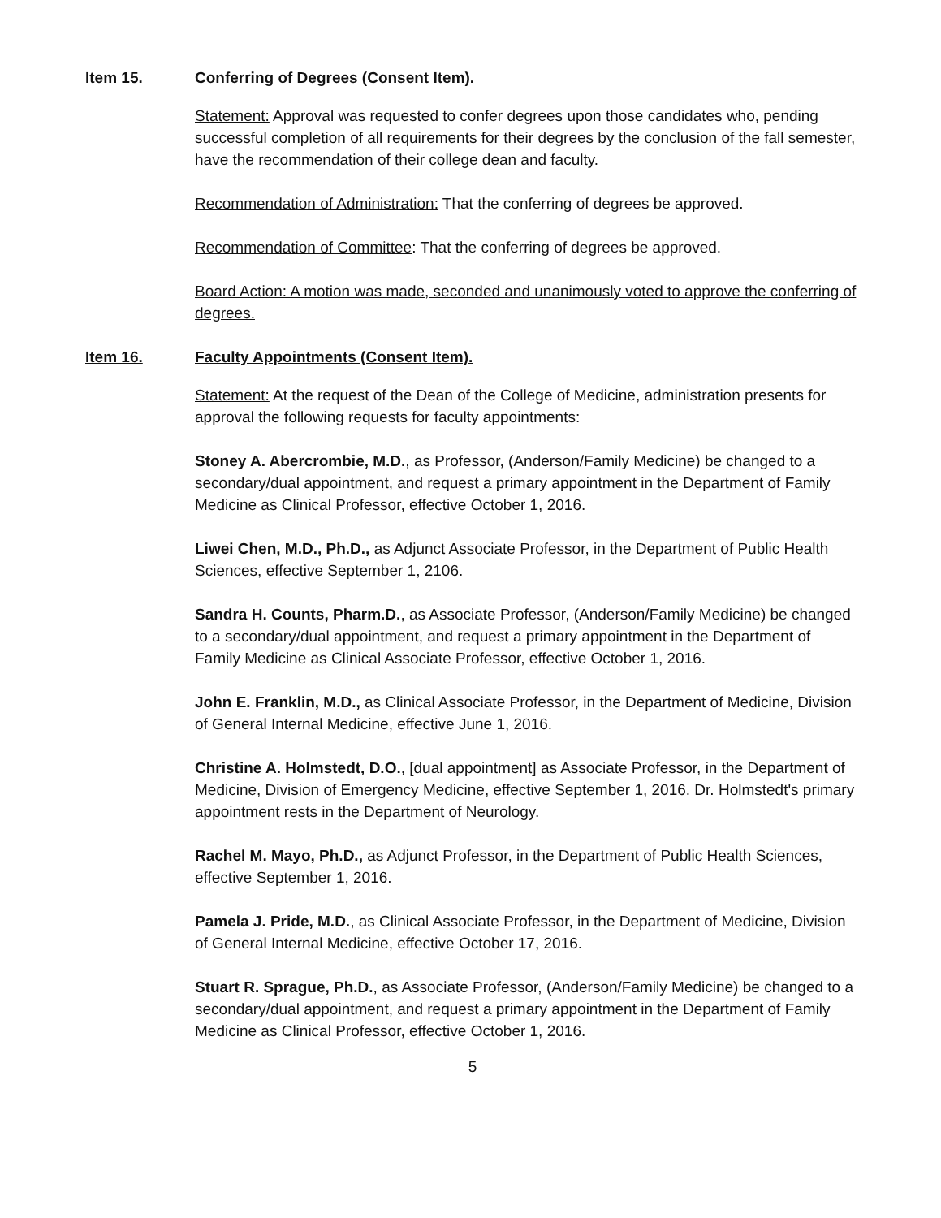Item 15. Conferring of Degrees (Consent Item).
Statement: Approval was requested to confer degrees upon those candidates who, pending successful completion of all requirements for their degrees by the conclusion of the fall semester, have the recommendation of their college dean and faculty.
Recommendation of Administration: That the conferring of degrees be approved.
Recommendation of Committee: That the conferring of degrees be approved.
Board Action: A motion was made, seconded and unanimously voted to approve the conferring of degrees.
Item 16. Faculty Appointments (Consent Item).
Statement: At the request of the Dean of the College of Medicine, administration presents for approval the following requests for faculty appointments:
Stoney A. Abercrombie, M.D., as Professor, (Anderson/Family Medicine) be changed to a secondary/dual appointment, and request a primary appointment in the Department of Family Medicine as Clinical Professor, effective October 1, 2016.
Liwei Chen, M.D., Ph.D., as Adjunct Associate Professor, in the Department of Public Health Sciences, effective September 1, 2106.
Sandra H. Counts, Pharm.D., as Associate Professor, (Anderson/Family Medicine) be changed to a secondary/dual appointment, and request a primary appointment in the Department of Family Medicine as Clinical Associate Professor, effective October 1, 2016.
John E. Franklin, M.D., as Clinical Associate Professor, in the Department of Medicine, Division of General Internal Medicine, effective June 1, 2016.
Christine A. Holmstedt, D.O., [dual appointment] as Associate Professor, in the Department of Medicine, Division of Emergency Medicine, effective September 1, 2016. Dr. Holmstedt's primary appointment rests in the Department of Neurology.
Rachel M. Mayo, Ph.D., as Adjunct Professor, in the Department of Public Health Sciences, effective September 1, 2016.
Pamela J. Pride, M.D., as Clinical Associate Professor, in the Department of Medicine, Division of General Internal Medicine, effective October 17, 2016.
Stuart R. Sprague, Ph.D., as Associate Professor, (Anderson/Family Medicine) be changed to a secondary/dual appointment, and request a primary appointment in the Department of Family Medicine as Clinical Professor, effective October 1, 2016.
5